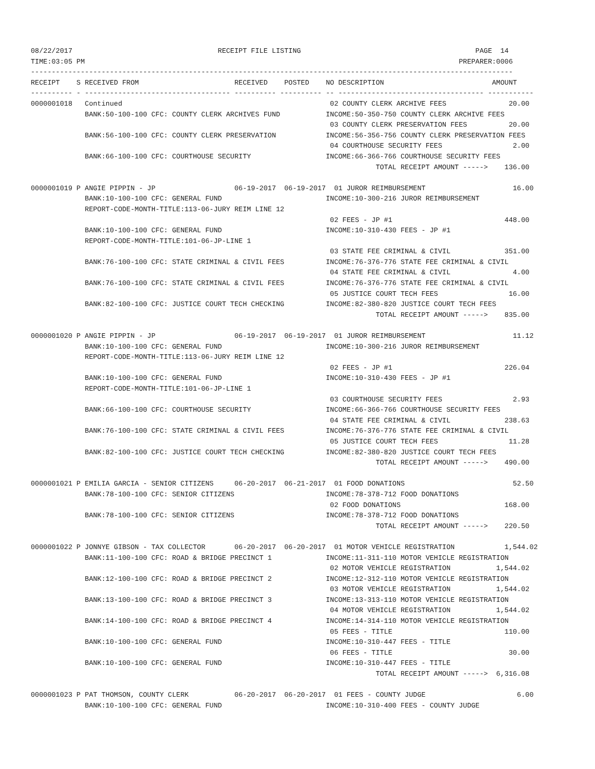08/22/2017                                   RECEIPT FILE LISTING                                          PAGE  14
TIME:03:05 PM                                                                                          PREPARER:0006
--------------------------------------------------------------------------------------------------------------------
RECEIPT    S RECEIVED FROM                       RECEIVED    POSTED    NO DESCRIPTION                          AMOUNT
---------- - ----------------------------------- ---------- ---------- -- ----------------------------------- -----------
0000001018   Continued                                                  02 COUNTY CLERK ARCHIVE FEES               20.00
             BANK:50-100-100 CFC: COUNTY CLERK ARCHIVES FUND           INCOME:50-350-750 COUNTY CLERK ARCHIVE FEES
                                                                        03 COUNTY CLERK PRESERVATION FEES          20.00
             BANK:56-100-100 CFC: COUNTY CLERK PRESERVATION            INCOME:56-356-756 COUNTY CLERK PRESERVATION FEES
                                                                        04 COURTHOUSE SECURITY FEES                 2.00
             BANK:66-100-100 CFC: COURTHOUSE SECURITY                  INCOME:66-366-766 COURTHOUSE SECURITY FEES
                                                                                   TOTAL RECEIPT AMOUNT ----->    136.00

0000001019 P ANGIE PIPPIN - JP                   06-19-2017  06-19-2017  01 JUROR REIMBURSEMENT                     16.00
             BANK:10-100-100 CFC: GENERAL FUND                         INCOME:10-300-216 JUROR REIMBURSEMENT
             REPORT-CODE-MONTH-TITLE:113-06-JURY REIM LINE 12
                                                                        02 FEES - JP #1                           448.00
             BANK:10-100-100 CFC: GENERAL FUND                         INCOME:10-310-430 FEES - JP #1
             REPORT-CODE-MONTH-TITLE:101-06-JP-LINE 1
                                                                        03 STATE FEE CRIMINAL & CIVIL             351.00
             BANK:76-100-100 CFC: STATE CRIMINAL & CIVIL FEES          INCOME:76-376-776 STATE FEE CRIMINAL & CIVIL
                                                                        04 STATE FEE CRIMINAL & CIVIL               4.00
             BANK:76-100-100 CFC: STATE CRIMINAL & CIVIL FEES          INCOME:76-376-776 STATE FEE CRIMINAL & CIVIL
                                                                        05 JUSTICE COURT TECH FEES                 16.00
             BANK:82-100-100 CFC: JUSTICE COURT TECH CHECKING          INCOME:82-380-820 JUSTICE COURT TECH FEES
                                                                                   TOTAL RECEIPT AMOUNT ----->    835.00

0000001020 P ANGIE PIPPIN - JP                   06-19-2017  06-19-2017  01 JUROR REIMBURSEMENT                     11.12
             BANK:10-100-100 CFC: GENERAL FUND                         INCOME:10-300-216 JUROR REIMBURSEMENT
             REPORT-CODE-MONTH-TITLE:113-06-JURY REIM LINE 12
                                                                        02 FEES - JP #1                           226.04
             BANK:10-100-100 CFC: GENERAL FUND                         INCOME:10-310-430 FEES - JP #1
             REPORT-CODE-MONTH-TITLE:101-06-JP-LINE 1
                                                                        03 COURTHOUSE SECURITY FEES                 2.93
             BANK:66-100-100 CFC: COURTHOUSE SECURITY                  INCOME:66-366-766 COURTHOUSE SECURITY FEES
                                                                        04 STATE FEE CRIMINAL & CIVIL             238.63
             BANK:76-100-100 CFC: STATE CRIMINAL & CIVIL FEES          INCOME:76-376-776 STATE FEE CRIMINAL & CIVIL
                                                                        05 JUSTICE COURT TECH FEES                 11.28
             BANK:82-100-100 CFC: JUSTICE COURT TECH CHECKING          INCOME:82-380-820 JUSTICE COURT TECH FEES
                                                                                   TOTAL RECEIPT AMOUNT ----->    490.00

0000001021 P EMILIA GARCIA - SENIOR CITIZENS     06-20-2017  06-21-2017  01 FOOD DONATIONS                          52.50
             BANK:78-100-100 CFC: SENIOR CITIZENS                      INCOME:78-378-712 FOOD DONATIONS
                                                                        02 FOOD DONATIONS                         168.00
             BANK:78-100-100 CFC: SENIOR CITIZENS                      INCOME:78-378-712 FOOD DONATIONS
                                                                                   TOTAL RECEIPT AMOUNT ----->    220.50

0000001022 P JONNYE GIBSON - TAX COLLECTOR       06-20-2017  06-20-2017  01 MOTOR VEHICLE REGISTRATION            1,544.02
             BANK:11-100-100 CFC: ROAD & BRIDGE PRECINCT 1             INCOME:11-311-110 MOTOR VEHICLE REGISTRATION
                                                                        02 MOTOR VEHICLE REGISTRATION           1,544.02
             BANK:12-100-100 CFC: ROAD & BRIDGE PRECINCT 2             INCOME:12-312-110 MOTOR VEHICLE REGISTRATION
                                                                        03 MOTOR VEHICLE REGISTRATION           1,544.02
             BANK:13-100-100 CFC: ROAD & BRIDGE PRECINCT 3             INCOME:13-313-110 MOTOR VEHICLE REGISTRATION
                                                                        04 MOTOR VEHICLE REGISTRATION           1,544.02
             BANK:14-100-100 CFC: ROAD & BRIDGE PRECINCT 4             INCOME:14-314-110 MOTOR VEHICLE REGISTRATION
                                                                        05 FEES - TITLE                           110.00
             BANK:10-100-100 CFC: GENERAL FUND                         INCOME:10-310-447 FEES - TITLE
                                                                        06 FEES - TITLE                            30.00
             BANK:10-100-100 CFC: GENERAL FUND                         INCOME:10-310-447 FEES - TITLE
                                                                                   TOTAL RECEIPT AMOUNT ----->  6,316.08

0000001023 P PAT THOMSON, COUNTY CLERK           06-20-2017  06-20-2017  01 FEES - COUNTY JUDGE                      6.00
             BANK:10-100-100 CFC: GENERAL FUND                         INCOME:10-310-400 FEES - COUNTY JUDGE